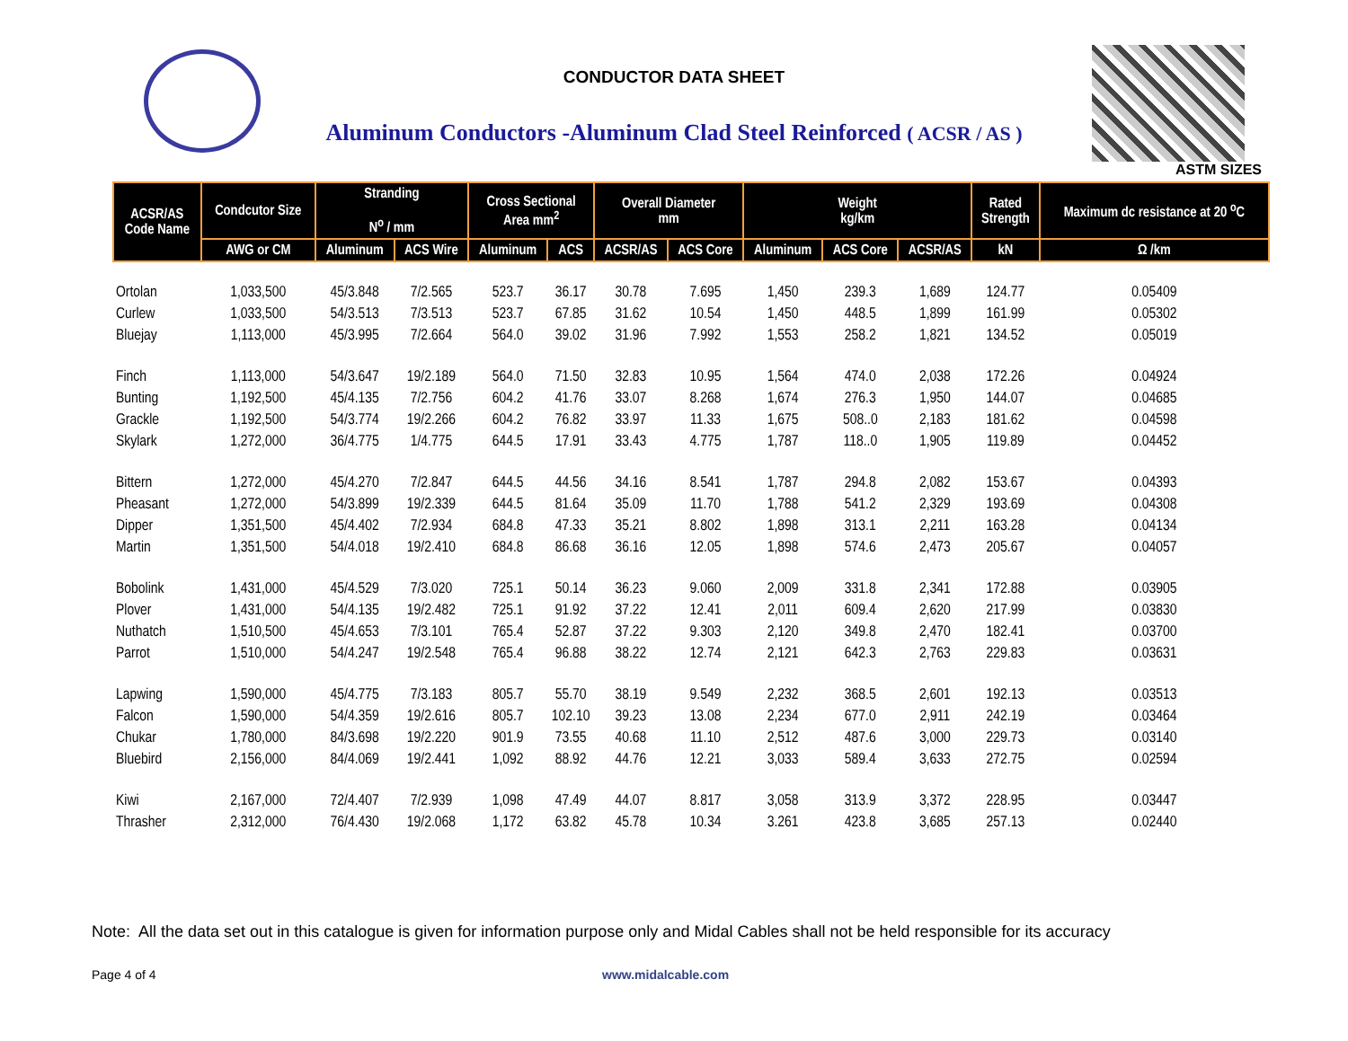CONDUCTOR DATA SHEET
Aluminum Conductors -Aluminum Clad Steel Reinforced ( ACSR / AS )
ASTM SIZES
| ACSR/AS Code Name | Condcutor Size | Stranding N<sup>o</sup> / mm | | Cross Sectional Area mm<sup>2</sup> | | Overall Diameter mm | | Weight kg/km | | | Rated Strength | Maximum dc resistance at 20 <sup>o</sup>C |
| --- | --- | --- | --- | --- | --- | --- | --- | --- | --- | --- | --- | --- |
| | AWG or CM | Aluminum | ACS Wire | Aluminum | ACS | ACSR/AS | ACS Core | Aluminum | ACS Core | ACSR/AS | kN | Ω /km |
| Ortolan | 1,033,500 | 45/3.848 | 7/2.565 | 523.7 | 36.17 | 30.78 | 7.695 | 1,450 | 239.3 | 1,689 | 124.77 | 0.05409 |
| Curlew | 1,033,500 | 54/3.513 | 7/3.513 | 523.7 | 67.85 | 31.62 | 10.54 | 1,450 | 448.5 | 1,899 | 161.99 | 0.05302 |
| Bluejay | 1,113,000 | 45/3.995 | 7/2.664 | 564.0 | 39.02 | 31.96 | 7.992 | 1,553 | 258.2 | 1,821 | 134.52 | 0.05019 |
| Finch | 1,113,000 | 54/3.647 | 19/2.189 | 564.0 | 71.50 | 32.83 | 10.95 | 1,564 | 474.0 | 2,038 | 172.26 | 0.04924 |
| Bunting | 1,192,500 | 45/4.135 | 7/2.756 | 604.2 | 41.76 | 33.07 | 8.268 | 1,674 | 276.3 | 1,950 | 144.07 | 0.04685 |
| Grackle | 1,192,500 | 54/3.774 | 19/2.266 | 604.2 | 76.82 | 33.97 | 11.33 | 1,675 | 508..0 | 2,183 | 181.62 | 0.04598 |
| Skylark | 1,272,000 | 36/4.775 | 1/4.775 | 644.5 | 17.91 | 33.43 | 4.775 | 1,787 | 118..0 | 1,905 | 119.89 | 0.04452 |
| Bittern | 1,272,000 | 45/4.270 | 7/2.847 | 644.5 | 44.56 | 34.16 | 8.541 | 1,787 | 294.8 | 2,082 | 153.67 | 0.04393 |
| Pheasant | 1,272,000 | 54/3.899 | 19/2.339 | 644.5 | 81.64 | 35.09 | 11.70 | 1,788 | 541.2 | 2,329 | 193.69 | 0.04308 |
| Dipper | 1,351,500 | 45/4.402 | 7/2.934 | 684.8 | 47.33 | 35.21 | 8.802 | 1,898 | 313.1 | 2,211 | 163.28 | 0.04134 |
| Martin | 1,351,500 | 54/4.018 | 19/2.410 | 684.8 | 86.68 | 36.16 | 12.05 | 1,898 | 574.6 | 2,473 | 205.67 | 0.04057 |
| Bobolink | 1,431,000 | 45/4.529 | 7/3.020 | 725.1 | 50.14 | 36.23 | 9.060 | 2,009 | 331.8 | 2,341 | 172.88 | 0.03905 |
| Plover | 1,431,000 | 54/4.135 | 19/2.482 | 725.1 | 91.92 | 37.22 | 12.41 | 2,011 | 609.4 | 2,620 | 217.99 | 0.03830 |
| Nuthatch | 1,510,500 | 45/4.653 | 7/3.101 | 765.4 | 52.87 | 37.22 | 9.303 | 2,120 | 349.8 | 2,470 | 182.41 | 0.03700 |
| Parrot | 1,510,000 | 54/4.247 | 19/2.548 | 765.4 | 96.88 | 38.22 | 12.74 | 2,121 | 642.3 | 2,763 | 229.83 | 0.03631 |
| Lapwing | 1,590,000 | 45/4.775 | 7/3.183 | 805.7 | 55.70 | 38.19 | 9.549 | 2,232 | 368.5 | 2,601 | 192.13 | 0.03513 |
| Falcon | 1,590,000 | 54/4.359 | 19/2.616 | 805.7 | 102.10 | 39.23 | 13.08 | 2,234 | 677.0 | 2,911 | 242.19 | 0.03464 |
| Chukar | 1,780,000 | 84/3.698 | 19/2.220 | 901.9 | 73.55 | 40.68 | 11.10 | 2,512 | 487.6 | 3,000 | 229.73 | 0.03140 |
| Bluebird | 2,156,000 | 84/4.069 | 19/2.441 | 1,092 | 88.92 | 44.76 | 12.21 | 3,033 | 589.4 | 3,633 | 272.75 | 0.02594 |
| Kiwi | 2,167,000 | 72/4.407 | 7/2.939 | 1,098 | 47.49 | 44.07 | 8.817 | 3,058 | 313.9 | 3,372 | 228.95 | 0.03447 |
| Thrasher | 2,312,000 | 76/4.430 | 19/2.068 | 1,172 | 63.82 | 45.78 | 10.34 | 3.261 | 423.8 | 3,685 | 257.13 | 0.02440 |
Note: All the data set out in this catalogue is given for information purpose only and Midal Cables shall not be held responsible for its accuracy
Page 4 of 4 www.midalcable.com